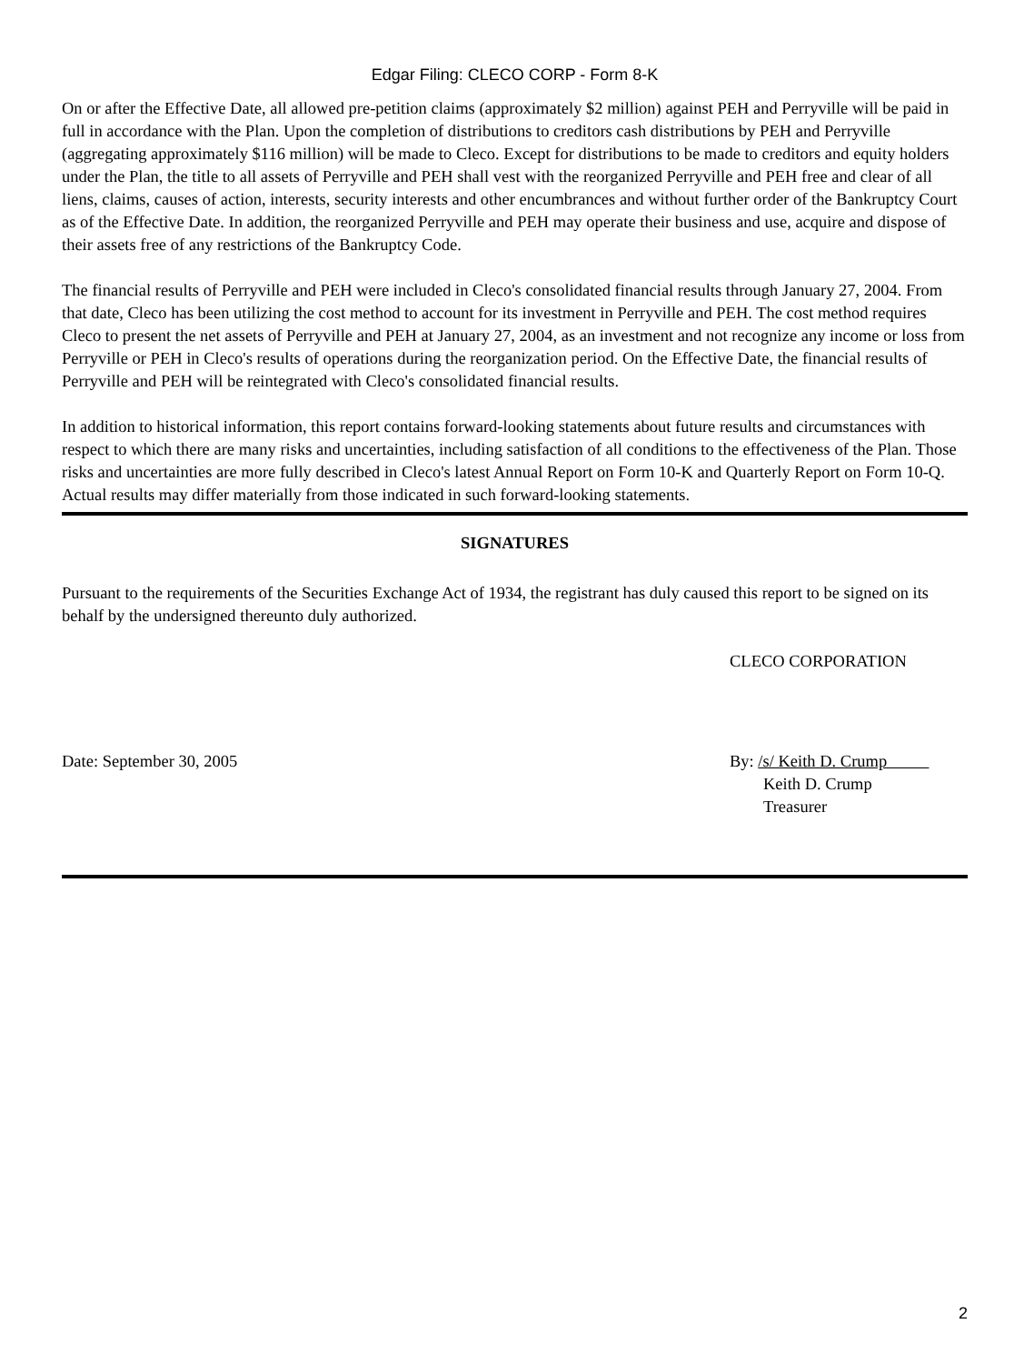Edgar Filing: CLECO CORP - Form 8-K
On or after the Effective Date, all allowed pre-petition claims (approximately $2 million) against PEH and Perryville will be paid in full in accordance with the Plan. Upon the completion of distributions to creditors cash distributions by PEH and Perryville (aggregating approximately $116 million) will be made to Cleco. Except for distributions to be made to creditors and equity holders under the Plan, the title to all assets of Perryville and PEH shall vest with the reorganized Perryville and PEH free and clear of all liens, claims, causes of action, interests, security interests and other encumbrances and without further order of the Bankruptcy Court as of the Effective Date. In addition, the reorganized Perryville and PEH may operate their business and use, acquire and dispose of their assets free of any restrictions of the Bankruptcy Code.
The financial results of Perryville and PEH were included in Cleco's consolidated financial results through January 27, 2004. From that date, Cleco has been utilizing the cost method to account for its investment in Perryville and PEH. The cost method requires Cleco to present the net assets of Perryville and PEH at January 27, 2004, as an investment and not recognize any income or loss from Perryville or PEH in Cleco's results of operations during the reorganization period. On the Effective Date, the financial results of Perryville and PEH will be reintegrated with Cleco's consolidated financial results.
In addition to historical information, this report contains forward-looking statements about future results and circumstances with respect to which there are many risks and uncertainties, including satisfaction of all conditions to the effectiveness of the Plan. Those risks and uncertainties are more fully described in Cleco's latest Annual Report on Form 10-K and Quarterly Report on Form 10-Q. Actual results may differ materially from those indicated in such forward-looking statements.
SIGNATURES
Pursuant to the requirements of the Securities Exchange Act of 1934, the registrant has duly caused this report to be signed on its behalf by the undersigned thereunto duly authorized.
CLECO CORPORATION
Date: September 30, 2005 By: /s/ Keith D. Crump
Keith D. Crump
Treasurer
2